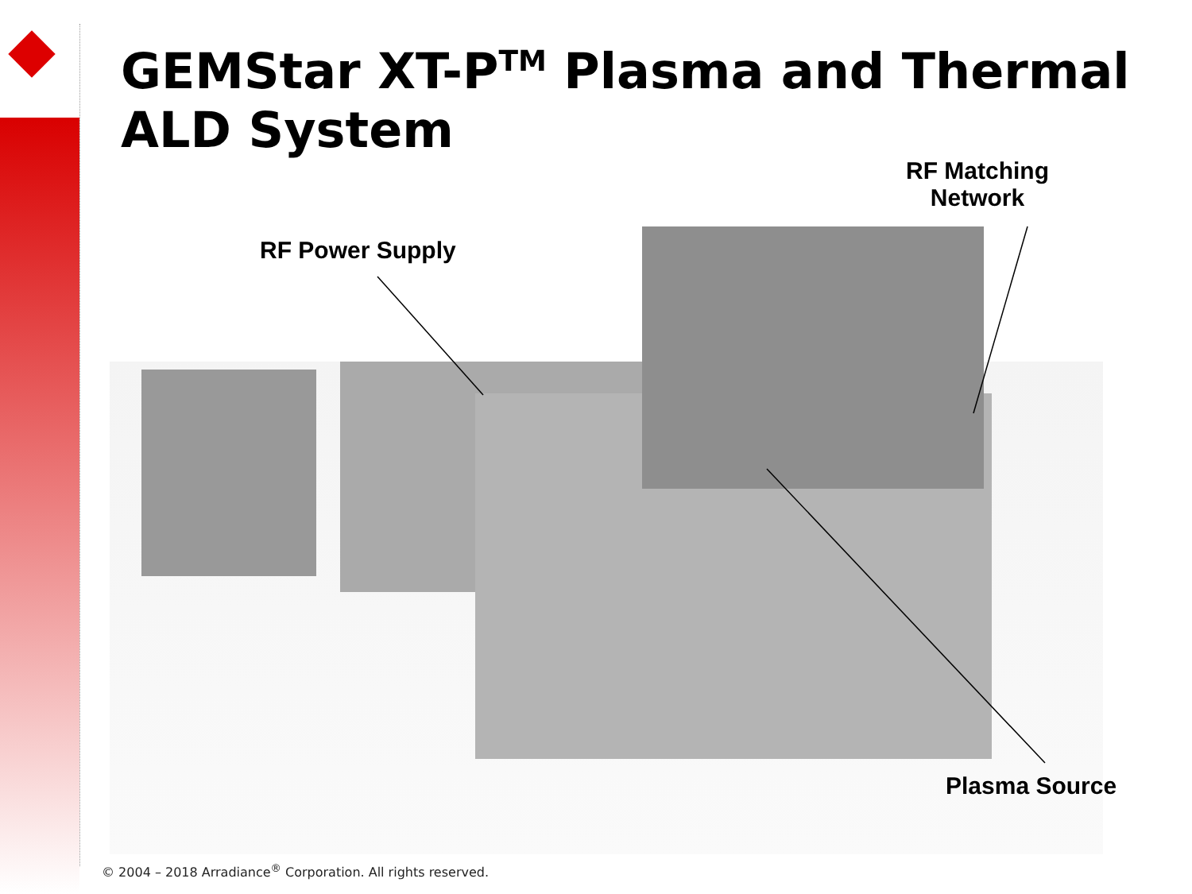GEMStar XT-P<sup>TM</sup> Plasma and Thermal ALD System
RF Matching
Network
RF Power Supply
Plasma Source
© 2004 – 2018 Arradiance<sup>®</sup> Corporation. All rights reserved.